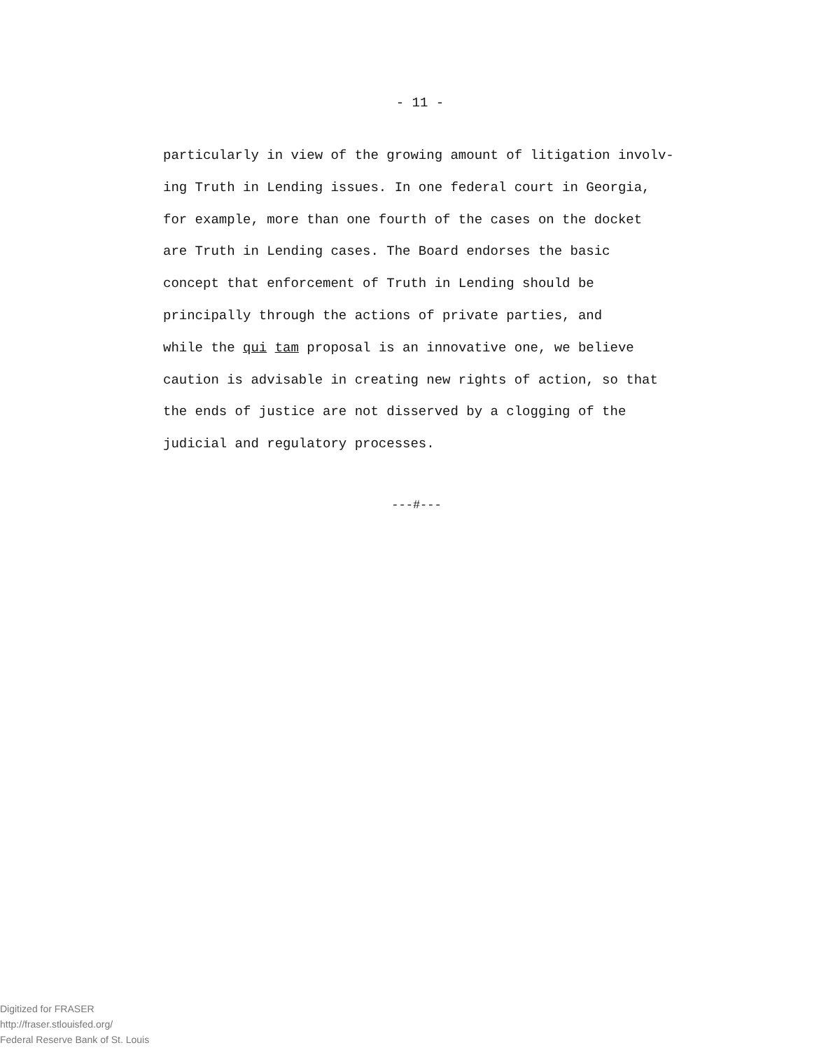- 11 -
particularly in view of the growing amount of litigation involv-
ing Truth in Lending issues. In one federal court in Georgia,
for example, more than one fourth of the cases on the docket
are Truth in Lending cases. The Board endorses the basic
concept that enforcement of Truth in Lending should be
principally through the actions of private parties, and
while the qui tam proposal is an innovative one, we believe
caution is advisable in creating new rights of action, so that
the ends of justice are not disserved by a clogging of the
judicial and regulatory processes.
---#---
Digitized for FRASER
http://fraser.stlouisfed.org/
Federal Reserve Bank of St. Louis